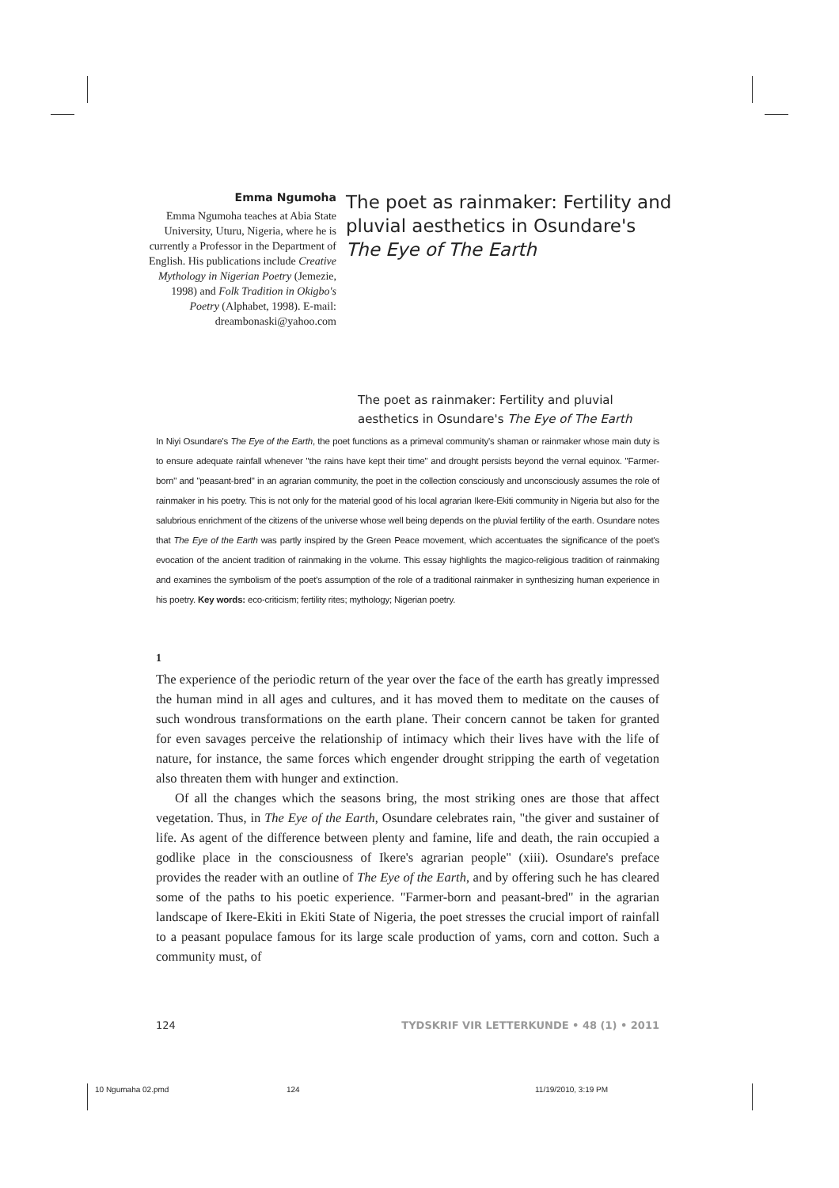Emma Ngumoha
Emma Ngumoha teaches at Abia State University, Uturu, Nigeria, where he is currently a Professor in the Department of English. His publications include Creative Mythology in Nigerian Poetry (Jemezie, 1998) and Folk Tradition in Okigbo's Poetry (Alphabet, 1998). E-mail: dreambonaski@yahoo.com
The poet as rainmaker: Fertility and
pluvial aesthetics in Osundare's
The Eye of The Earth
The poet as rainmaker: Fertility and pluvial
aesthetics in Osundare's The Eye of The Earth
In Niyi Osundare's The Eye of the Earth, the poet functions as a primeval community's shaman or rainmaker whose main duty is to ensure adequate rainfall whenever "the rains have kept their time" and drought persists beyond the vernal equinox. "Farmer-born" and "peasant-bred" in an agrarian community, the poet in the collection consciously and unconsciously assumes the role of rainmaker in his poetry. This is not only for the material good of his local agrarian Ikere-Ekiti community in Nigeria but also for the salubrious enrichment of the citizens of the universe whose well being depends on the pluvial fertility of the earth. Osundare notes that The Eye of the Earth was partly inspired by the Green Peace movement, which accentuates the significance of the poet's evocation of the ancient tradition of rainmaking in the volume. This essay highlights the magico-religious tradition of rainmaking and examines the symbolism of the poet's assumption of the role of a traditional rainmaker in synthesizing human experience in his poetry. Key words: eco-criticism; fertility rites; mythology; Nigerian poetry.
1
The experience of the periodic return of the year over the face of the earth has greatly impressed the human mind in all ages and cultures, and it has moved them to meditate on the causes of such wondrous transformations on the earth plane. Their concern cannot be taken for granted for even savages perceive the relationship of intimacy which their lives have with the life of nature, for instance, the same forces which engender drought stripping the earth of vegetation also threaten them with hunger and extinction.
Of all the changes which the seasons bring, the most striking ones are those that affect vegetation. Thus, in The Eye of the Earth, Osundare celebrates rain, "the giver and sustainer of life. As agent of the difference between plenty and famine, life and death, the rain occupied a godlike place in the consciousness of Ikere's agrarian people" (xiii). Osundare's preface provides the reader with an outline of The Eye of the Earth, and by offering such he has cleared some of the paths to his poetic experience. "Farmer-born and peasant-bred" in the agrarian landscape of Ikere-Ekiti in Ekiti State of Nigeria, the poet stresses the crucial import of rainfall to a peasant populace famous for its large scale production of yams, corn and cotton. Such a community must, of
124 TYDSKRIF VIR LETTERKUNDE • 48 (1) • 2011
10 Ngumaha 02.pmd 124 11/19/2010, 3:19 PM